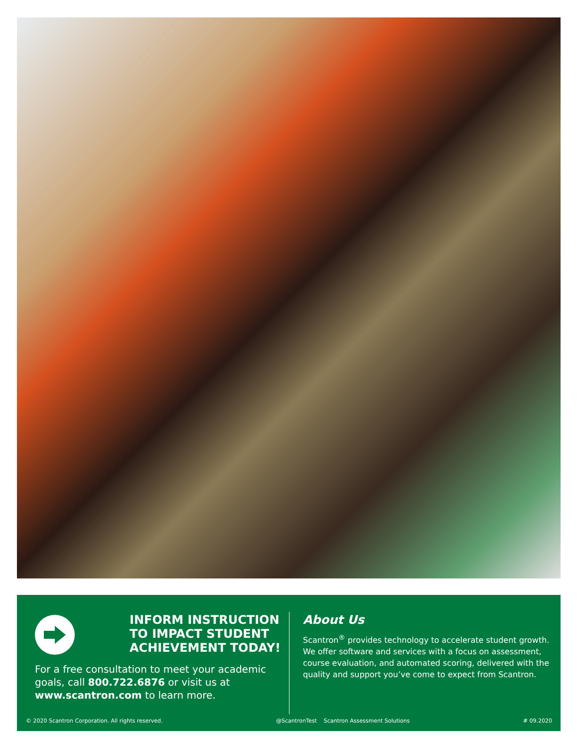INFORM INSTRUCTION TO IMPACT STUDENT ACHIEVEMENT TODAY!
For a free consultation to meet your academic goals, call 800.722.6876 or visit us at www.scantron.com to learn more.
About Us
Scantron<sup>®</sup> provides technology to accelerate student growth. We offer software and services with a focus on assessment, course evaluation, and automated scoring, delivered with the quality and support you’ve come to expect from Scantron.
© 2020 Scantron Corporation. All rights reserved. @ScantronTest Scantron Assessment Solutions # 09.2020